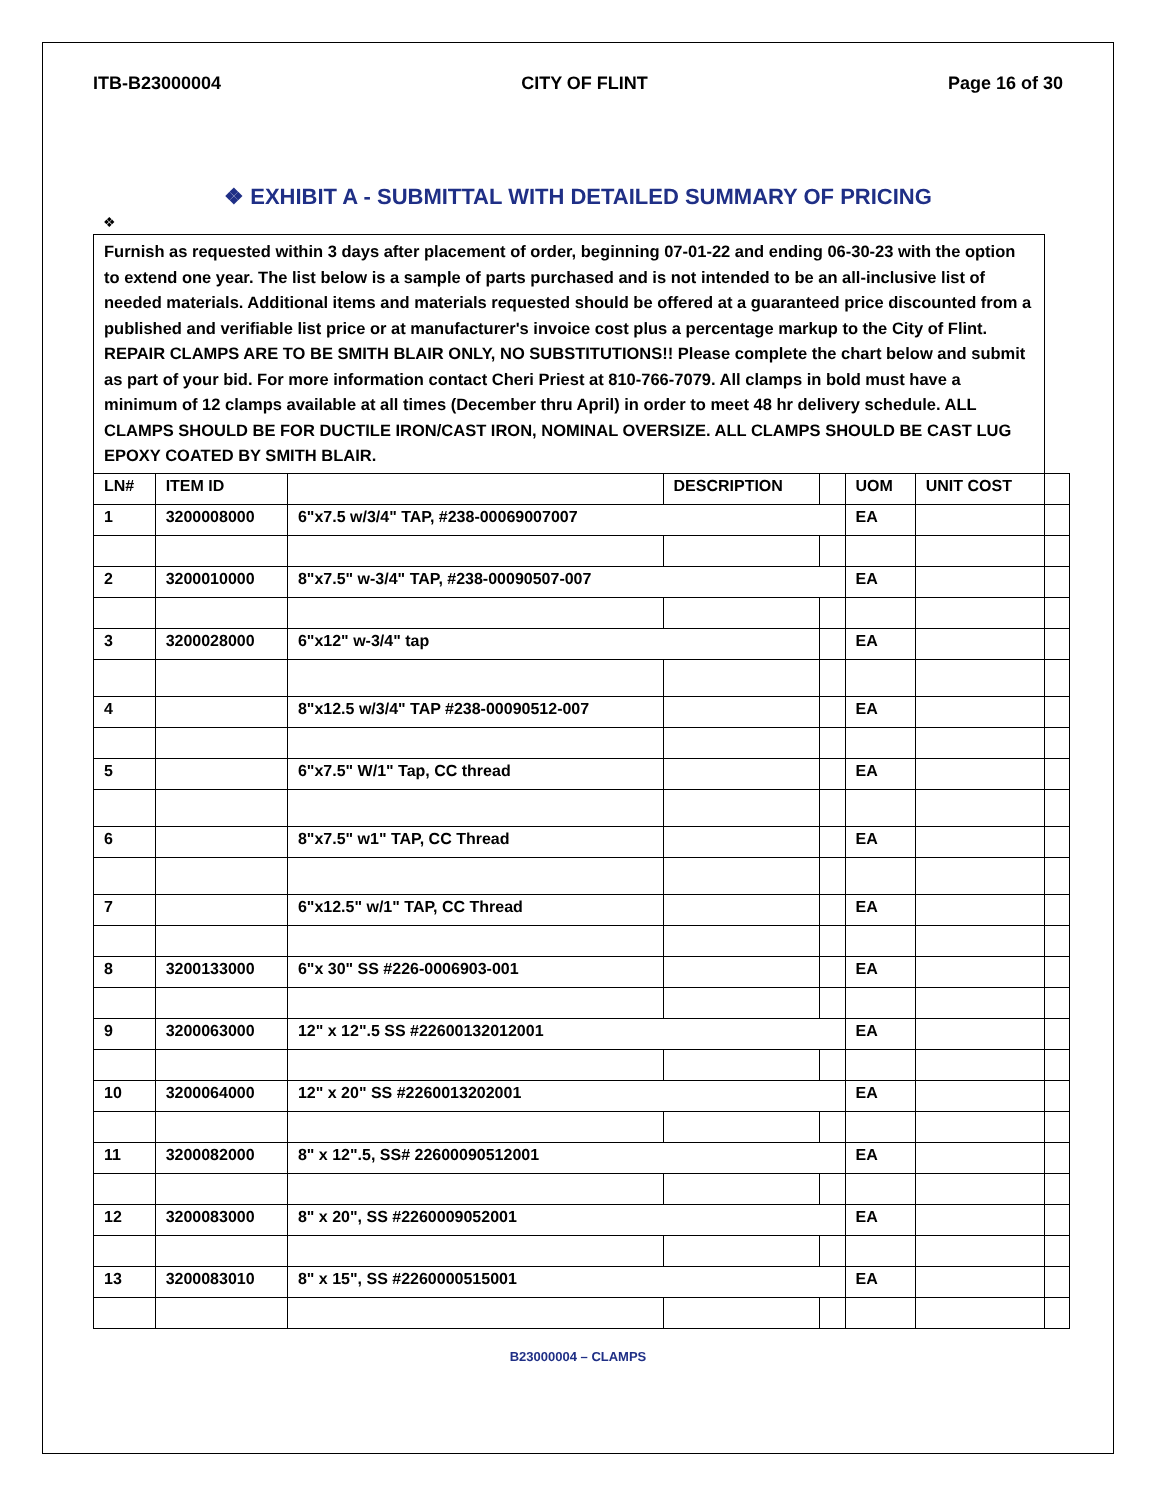ITB-B23000004 CITY OF FLINT Page 16 of 30
❖ EXHIBIT A - SUBMITTAL WITH DETAILED SUMMARY OF PRICING
❖
Furnish as requested within 3 days after placement of order, beginning 07-01-22 and ending 06-30-23 with the option to extend one year. The list below is a sample of parts purchased and is not intended to be an all-inclusive list of needed materials. Additional items and materials requested should be offered at a guaranteed price discounted from a published and verifiable list price or at manufacturer's invoice cost plus a percentage markup to the City of Flint. REPAIR CLAMPS ARE TO BE SMITH BLAIR ONLY, NO SUBSTITUTIONS!! Please complete the chart below and submit as part of your bid. For more information contact Cheri Priest at 810-766-7079. All clamps in bold must have a minimum of 12 clamps available at all times (December thru April) in order to meet 48 hr delivery schedule. ALL CLAMPS SHOULD BE FOR DUCTILE IRON/CAST IRON, NOMINAL OVERSIZE. ALL CLAMPS SHOULD BE CAST LUG EPOXY COATED BY SMITH BLAIR.
| LN# | ITEM ID | | DESCRIPTION | | UOM | UNIT COST | |
| --- | --- | --- | --- | --- | --- | --- | --- |
| 1 | 3200008000 | 6"x7.5 w/3/4" TAP, #238-00069007007 | | | EA | | |
| 2 | 3200010000 | 8"x7.5" w-3/4" TAP, #238-00090507-007 | | | EA | | |
| 3 | 3200028000 | 6"x12" w-3/4" tap | | | EA | | |
| 4 | | 8"x12.5 w/3/4" TAP #238-00090512-007 | | | EA | | |
| 5 | | 6"x7.5" W/1" Tap, CC thread | | | EA | | |
| 6 | | 8"x7.5" w1" TAP, CC Thread | | | EA | | |
| 7 | | 6"x12.5" w/1" TAP, CC Thread | | | EA | | |
| 8 | 3200133000 | 6"x 30" SS #226-0006903-001 | | | EA | | |
| 9 | 3200063000 | 12" x 12".5 SS #22600132012001 | | | EA | | |
| 10 | 3200064000 | 12" x 20" SS #2260013202001 | | | EA | | |
| 11 | 3200082000 | 8" x 12".5, SS# 22600090512001 | | | EA | | |
| 12 | 3200083000 | 8" x 20", SS #2260009052001 | | | EA | | |
| 13 | 3200083010 | 8" x 15", SS #2260000515001 | | | EA | | |
B23000004 – CLAMPS